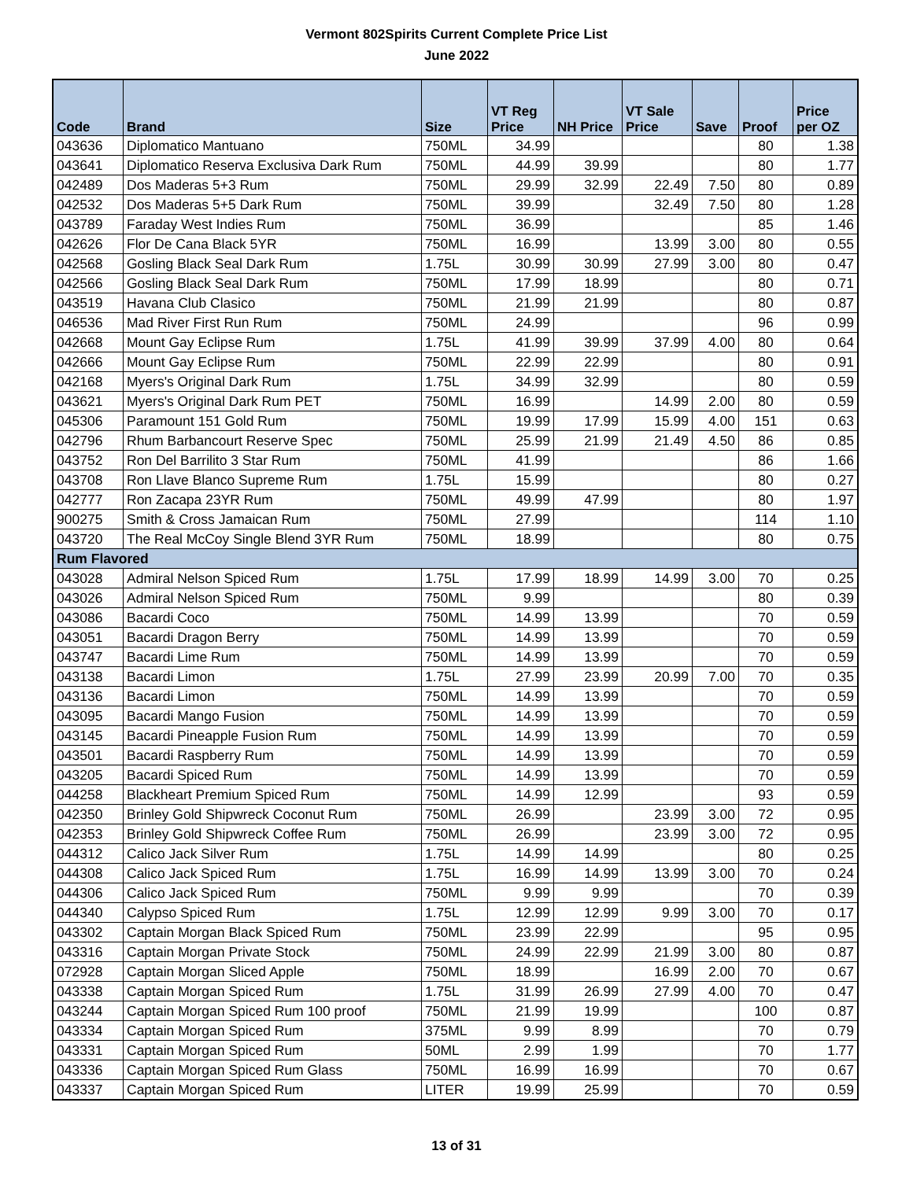Vermont 802Spirits Current Complete Price List
June 2022
| Code | Brand | Size | VT Reg Price | NH Price | VT Sale Price | Save | Proof | Price per OZ |
| --- | --- | --- | --- | --- | --- | --- | --- | --- |
| 043636 | Diplomatico Mantuano | 750ML | 34.99 | | | | 80 | 1.38 |
| 043641 | Diplomatico Reserva Exclusiva Dark Rum | 750ML | 44.99 | 39.99 | | | 80 | 1.77 |
| 042489 | Dos Maderas 5+3 Rum | 750ML | 29.99 | 32.99 | 22.49 | 7.50 | 80 | 0.89 |
| 042532 | Dos Maderas 5+5 Dark Rum | 750ML | 39.99 | | 32.49 | 7.50 | 80 | 1.28 |
| 043789 | Faraday West Indies Rum | 750ML | 36.99 | | | | 85 | 1.46 |
| 042626 | Flor De Cana Black 5YR | 750ML | 16.99 | | 13.99 | 3.00 | 80 | 0.55 |
| 042568 | Gosling Black Seal Dark Rum | 1.75L | 30.99 | 30.99 | 27.99 | 3.00 | 80 | 0.47 |
| 042566 | Gosling Black Seal Dark Rum | 750ML | 17.99 | 18.99 | | | 80 | 0.71 |
| 043519 | Havana Club Clasico | 750ML | 21.99 | 21.99 | | | 80 | 0.87 |
| 046536 | Mad River First Run Rum | 750ML | 24.99 | | | | 96 | 0.99 |
| 042668 | Mount Gay Eclipse Rum | 1.75L | 41.99 | 39.99 | 37.99 | 4.00 | 80 | 0.64 |
| 042666 | Mount Gay Eclipse Rum | 750ML | 22.99 | 22.99 | | | 80 | 0.91 |
| 042168 | Myers's Original Dark Rum | 1.75L | 34.99 | 32.99 | | | 80 | 0.59 |
| 043621 | Myers's Original Dark Rum PET | 750ML | 16.99 | | 14.99 | 2.00 | 80 | 0.59 |
| 045306 | Paramount 151 Gold Rum | 750ML | 19.99 | 17.99 | 15.99 | 4.00 | 151 | 0.63 |
| 042796 | Rhum Barbancourt Reserve Spec | 750ML | 25.99 | 21.99 | 21.49 | 4.50 | 86 | 0.85 |
| 043752 | Ron Del Barrilito 3 Star Rum | 750ML | 41.99 | | | | 86 | 1.66 |
| 043708 | Ron Llave Blanco Supreme Rum | 1.75L | 15.99 | | | | 80 | 0.27 |
| 042777 | Ron Zacapa 23YR Rum | 750ML | 49.99 | 47.99 | | | 80 | 1.97 |
| 900275 | Smith & Cross Jamaican Rum | 750ML | 27.99 | | | | 114 | 1.10 |
| 043720 | The Real McCoy Single Blend 3YR Rum | 750ML | 18.99 | | | | 80 | 0.75 |
| Rum Flavored | | | | | | | | |
| 043028 | Admiral Nelson Spiced Rum | 1.75L | 17.99 | 18.99 | 14.99 | 3.00 | 70 | 0.25 |
| 043026 | Admiral Nelson Spiced Rum | 750ML | 9.99 | | | | 80 | 0.39 |
| 043086 | Bacardi Coco | 750ML | 14.99 | 13.99 | | | 70 | 0.59 |
| 043051 | Bacardi Dragon Berry | 750ML | 14.99 | 13.99 | | | 70 | 0.59 |
| 043747 | Bacardi Lime Rum | 750ML | 14.99 | 13.99 | | | 70 | 0.59 |
| 043138 | Bacardi Limon | 1.75L | 27.99 | 23.99 | 20.99 | 7.00 | 70 | 0.35 |
| 043136 | Bacardi Limon | 750ML | 14.99 | 13.99 | | | 70 | 0.59 |
| 043095 | Bacardi Mango Fusion | 750ML | 14.99 | 13.99 | | | 70 | 0.59 |
| 043145 | Bacardi Pineapple Fusion Rum | 750ML | 14.99 | 13.99 | | | 70 | 0.59 |
| 043501 | Bacardi Raspberry Rum | 750ML | 14.99 | 13.99 | | | 70 | 0.59 |
| 043205 | Bacardi Spiced Rum | 750ML | 14.99 | 13.99 | | | 70 | 0.59 |
| 044258 | Blackheart Premium Spiced Rum | 750ML | 14.99 | 12.99 | | | 93 | 0.59 |
| 042350 | Brinley Gold Shipwreck Coconut Rum | 750ML | 26.99 | | 23.99 | 3.00 | 72 | 0.95 |
| 042353 | Brinley Gold Shipwreck Coffee Rum | 750ML | 26.99 | | 23.99 | 3.00 | 72 | 0.95 |
| 044312 | Calico Jack Silver Rum | 1.75L | 14.99 | 14.99 | | | 80 | 0.25 |
| 044308 | Calico Jack Spiced Rum | 1.75L | 16.99 | 14.99 | 13.99 | 3.00 | 70 | 0.24 |
| 044306 | Calico Jack Spiced Rum | 750ML | 9.99 | 9.99 | | | 70 | 0.39 |
| 044340 | Calypso Spiced Rum | 1.75L | 12.99 | 12.99 | 9.99 | 3.00 | 70 | 0.17 |
| 043302 | Captain Morgan Black Spiced Rum | 750ML | 23.99 | 22.99 | | | 95 | 0.95 |
| 043316 | Captain Morgan Private Stock | 750ML | 24.99 | 22.99 | 21.99 | 3.00 | 80 | 0.87 |
| 072928 | Captain Morgan Sliced Apple | 750ML | 18.99 | | 16.99 | 2.00 | 70 | 0.67 |
| 043338 | Captain Morgan Spiced Rum | 1.75L | 31.99 | 26.99 | 27.99 | 4.00 | 70 | 0.47 |
| 043244 | Captain Morgan Spiced Rum 100 proof | 750ML | 21.99 | 19.99 | | | 100 | 0.87 |
| 043334 | Captain Morgan Spiced Rum | 375ML | 9.99 | 8.99 | | | 70 | 0.79 |
| 043331 | Captain Morgan Spiced Rum | 50ML | 2.99 | 1.99 | | | 70 | 1.77 |
| 043336 | Captain Morgan Spiced Rum Glass | 750ML | 16.99 | 16.99 | | | 70 | 0.67 |
| 043337 | Captain Morgan Spiced Rum | LITER | 19.99 | 25.99 | | | 70 | 0.59 |
13 of 31